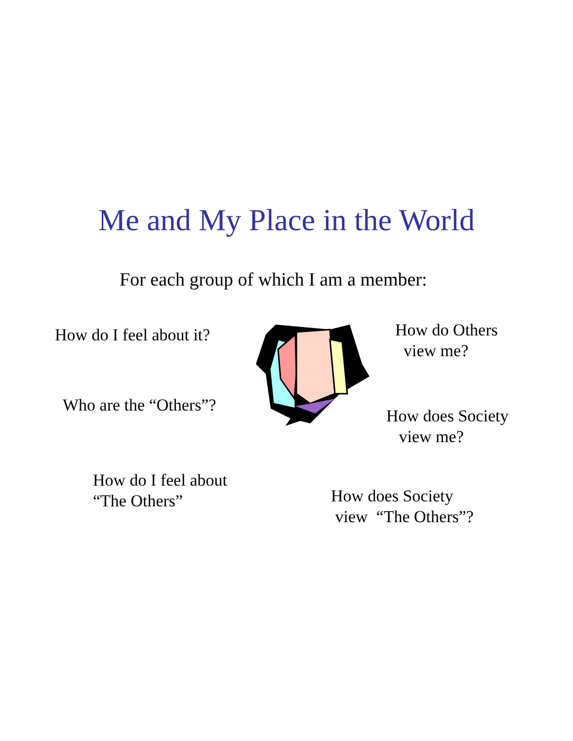Me and My Place in the World
For each group of which I am a member:
How do I feel about it?
Who are the “Others”?
How do I feel about
“The Others”
How do Others
view me?
How does Society
view me?
How does Society
view “The Others”?